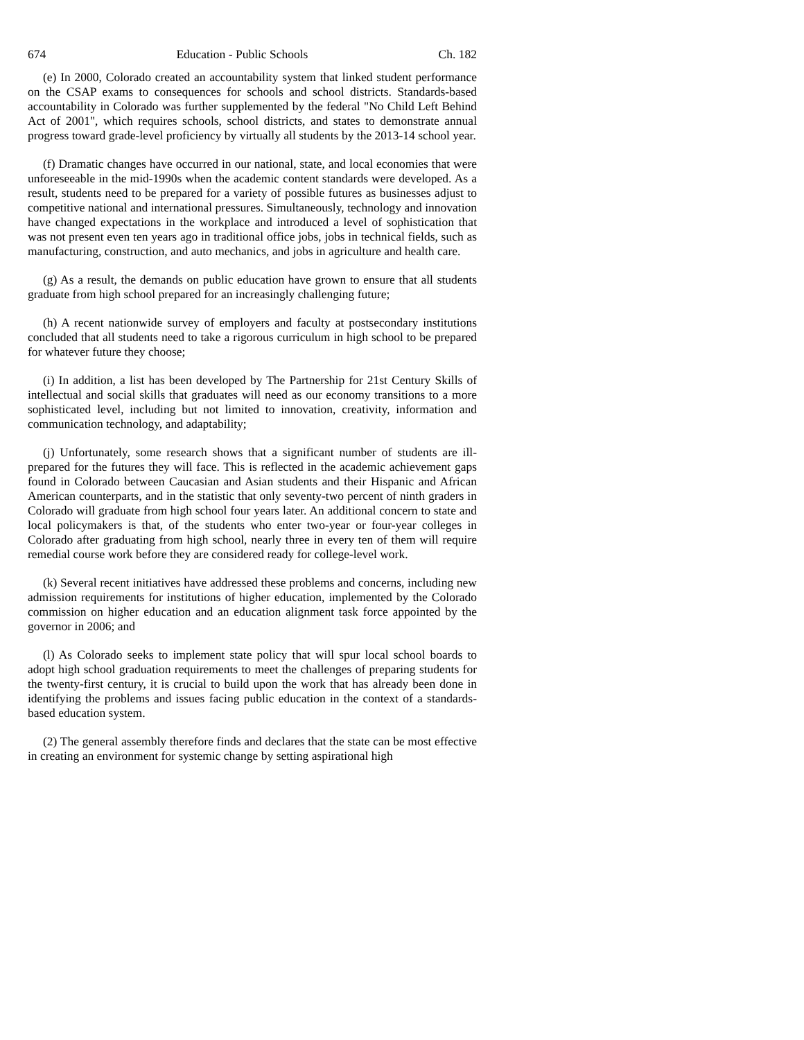674 Education - Public Schools Ch. 182
(e) In 2000, Colorado created an accountability system that linked student performance on the CSAP exams to consequences for schools and school districts. Standards-based accountability in Colorado was further supplemented by the federal "No Child Left Behind Act of 2001", which requires schools, school districts, and states to demonstrate annual progress toward grade-level proficiency by virtually all students by the 2013-14 school year.
(f) Dramatic changes have occurred in our national, state, and local economies that were unforeseeable in the mid-1990s when the academic content standards were developed. As a result, students need to be prepared for a variety of possible futures as businesses adjust to competitive national and international pressures. Simultaneously, technology and innovation have changed expectations in the workplace and introduced a level of sophistication that was not present even ten years ago in traditional office jobs, jobs in technical fields, such as manufacturing, construction, and auto mechanics, and jobs in agriculture and health care.
(g) As a result, the demands on public education have grown to ensure that all students graduate from high school prepared for an increasingly challenging future;
(h) A recent nationwide survey of employers and faculty at postsecondary institutions concluded that all students need to take a rigorous curriculum in high school to be prepared for whatever future they choose;
(i) In addition, a list has been developed by The Partnership for 21st Century Skills of intellectual and social skills that graduates will need as our economy transitions to a more sophisticated level, including but not limited to innovation, creativity, information and communication technology, and adaptability;
(j) Unfortunately, some research shows that a significant number of students are ill-prepared for the futures they will face. This is reflected in the academic achievement gaps found in Colorado between Caucasian and Asian students and their Hispanic and African American counterparts, and in the statistic that only seventy-two percent of ninth graders in Colorado will graduate from high school four years later. An additional concern to state and local policymakers is that, of the students who enter two-year or four-year colleges in Colorado after graduating from high school, nearly three in every ten of them will require remedial course work before they are considered ready for college-level work.
(k) Several recent initiatives have addressed these problems and concerns, including new admission requirements for institutions of higher education, implemented by the Colorado commission on higher education and an education alignment task force appointed by the governor in 2006; and
(l) As Colorado seeks to implement state policy that will spur local school boards to adopt high school graduation requirements to meet the challenges of preparing students for the twenty-first century, it is crucial to build upon the work that has already been done in identifying the problems and issues facing public education in the context of a standards-based education system.
(2) The general assembly therefore finds and declares that the state can be most effective in creating an environment for systemic change by setting aspirational high